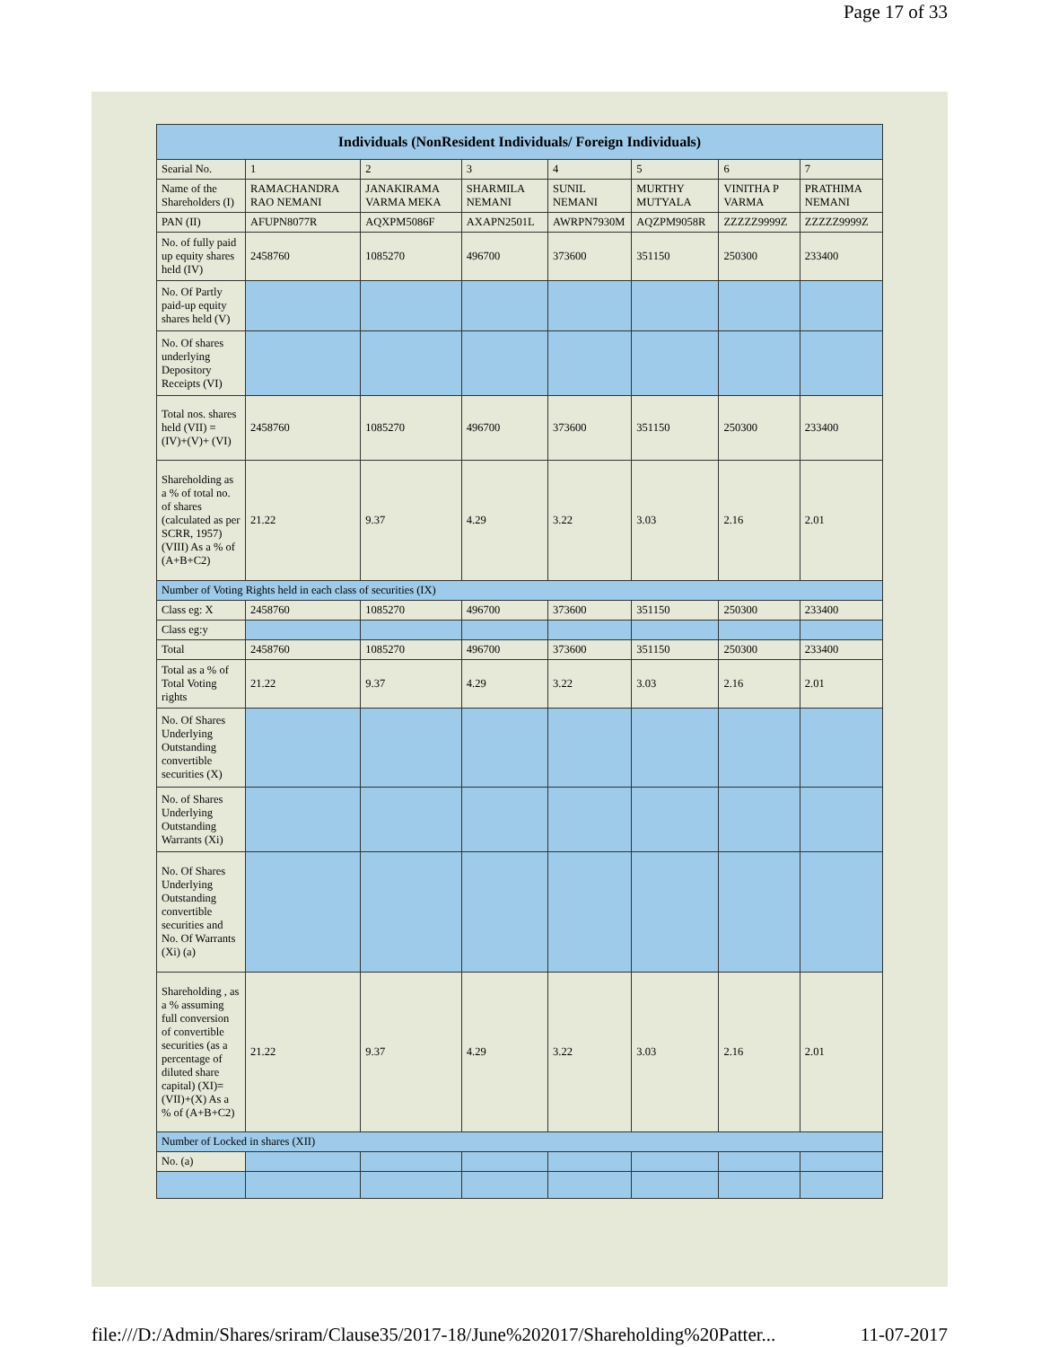Page 17 of 33
| Individuals (NonResident Individuals/ Foreign Individuals) | | | | | | | |
| --- | --- | --- | --- | --- | --- | --- | --- |
| Searial No. | 1 | 2 | 3 | 4 | 5 | 6 | 7 |
| Name of the Shareholders (I) | RAMACHANDRA RAO NEMANI | JANAKIRAMA VARMA MEKA | SHARMILA NEMANI | SUNIL NEMANI | MURTHY MUTYALA | VINITHA P VARMA | PRATHIMA NEMANI |
| PAN (II) | AFUPN8077R | AQXPM5086F | AXAPN2501L | AWRPN7930M | AQZPM9058R | ZZZZZ9999Z | ZZZZZ9999Z |
| No. of fully paid up equity shares held (IV) | 2458760 | 1085270 | 496700 | 373600 | 351150 | 250300 | 233400 |
| No. Of Partly paid-up equity shares held (V) | | | | | | | |
| No. Of shares underlying Depository Receipts (VI) | | | | | | | |
| Total nos. shares held (VII) = (IV)+(V)+ (VI) | 2458760 | 1085270 | 496700 | 373600 | 351150 | 250300 | 233400 |
| Shareholding as a % of total no. of shares (calculated as per SCRR, 1957) (VIII) As a % of (A+B+C2) | 21.22 | 9.37 | 4.29 | 3.22 | 3.03 | 2.16 | 2.01 |
| Number of Voting Rights held in each class of securities (IX) | | | | | | | |
| Class eg: X | 2458760 | 1085270 | 496700 | 373600 | 351150 | 250300 | 233400 |
| Class eg:y | | | | | | | |
| Total | 2458760 | 1085270 | 496700 | 373600 | 351150 | 250300 | 233400 |
| Total as a % of Total Voting rights | 21.22 | 9.37 | 4.29 | 3.22 | 3.03 | 2.16 | 2.01 |
| No. Of Shares Underlying Outstanding convertible securities (X) | | | | | | | |
| No. of Shares Underlying Outstanding Warrants (Xi) | | | | | | | |
| No. Of Shares Underlying Outstanding convertible securities and No. Of Warrants (Xi) (a) | | | | | | | |
| Shareholding , as a % assuming full conversion of convertible securities (as a percentage of diluted share capital) (XI)= (VII)+(X) As a % of (A+B+C2) | 21.22 | 9.37 | 4.29 | 3.22 | 3.03 | 2.16 | 2.01 |
| Number of Locked in shares (XII) | | | | | | | |
| No. (a) | | | | | | | |
file:///D:/Admin/Shares/sriram/Clause35/2017-18/June%202017/Shareholding%20Patter... 11-07-2017